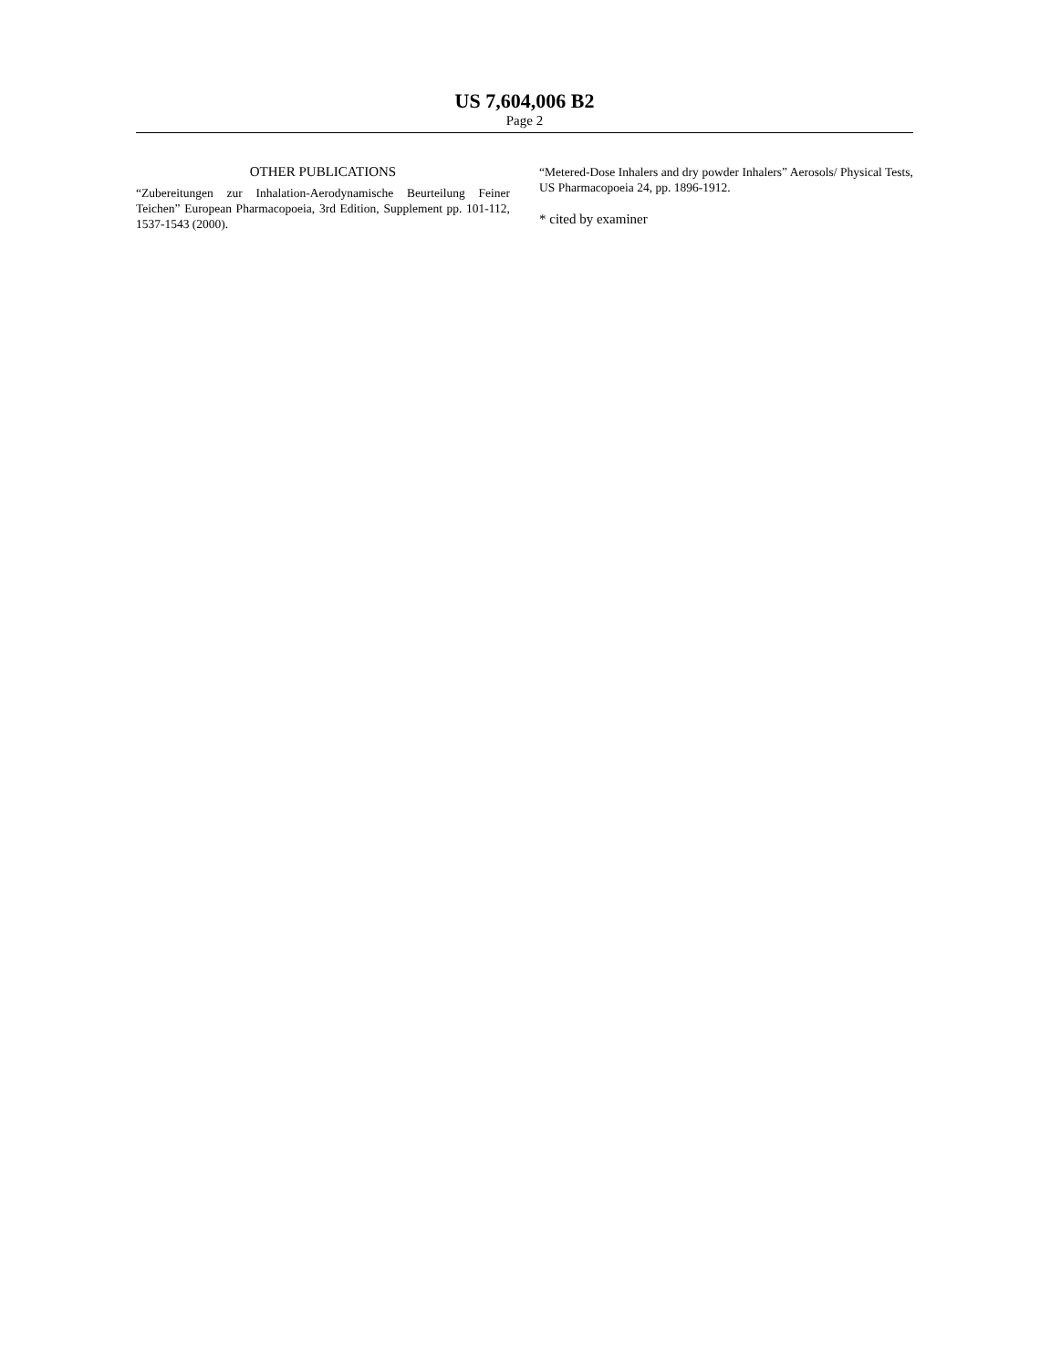US 7,604,006 B2
Page 2
OTHER PUBLICATIONS
“Zubereitungen zur Inhalation-Aerodynamische Beurteilung Feiner Teichen” European Pharmacopoeia, 3rd Edition, Supplement pp. 101-112, 1537-1543 (2000).
“Metered-Dose Inhalers and dry powder Inhalers” Aerosols/ Physical Tests, US Pharmacopoeia 24, pp. 1896-1912.
* cited by examiner